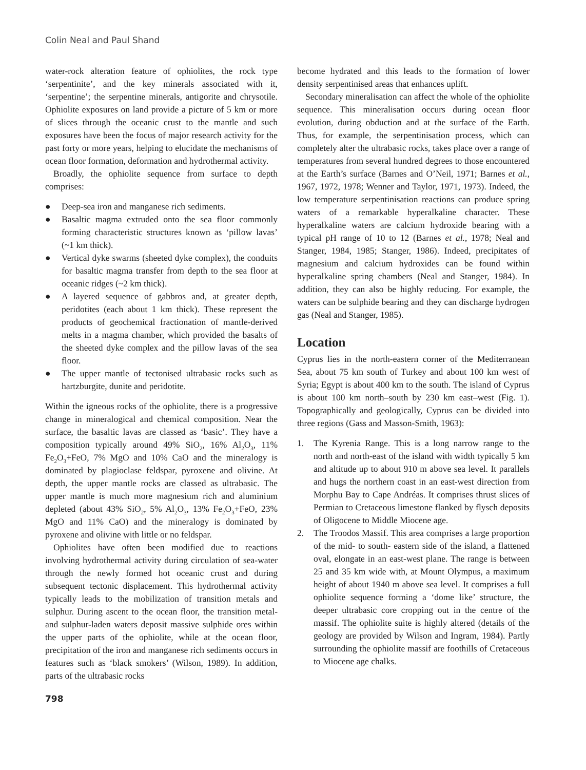Colin Neal and Paul Shand
water-rock alteration feature of ophiolites, the rock type ‘serpentinite’, and the key minerals associated with it, ‘serpentine’; the serpentine minerals, antigorite and chrysotile. Ophiolite exposures on land provide a picture of 5 km or more of slices through the oceanic crust to the mantle and such exposures have been the focus of major research activity for the past forty or more years, helping to elucidate the mechanisms of ocean floor formation, deformation and hydrothermal activity.
Broadly, the ophiolite sequence from surface to depth comprises:
● Deep-sea iron and manganese rich sediments.
● Basaltic magma extruded onto the sea floor commonly forming characteristic structures known as ‘pillow lavas’ (~1 km thick).
● Vertical dyke swarms (sheeted dyke complex), the conduits for basaltic magma transfer from depth to the sea floor at oceanic ridges (~2 km thick).
● A layered sequence of gabbros and, at greater depth, peridotites (each about 1 km thick). These represent the products of geochemical fractionation of mantle-derived melts in a magma chamber, which provided the basalts of the sheeted dyke complex and the pillow lavas of the sea floor.
● The upper mantle of tectonised ultrabasic rocks such as hartzburgite, dunite and peridotite.
Within the igneous rocks of the ophiolite, there is a progressive change in mineralogical and chemical composition. Near the surface, the basaltic lavas are classed as ‘basic’. They have a composition typically around 49% SiO<sub>2</sub>, 16% Al<sub>2</sub>O<sub>3</sub>, 11% Fe<sub>2</sub>O<sub>3</sub>+FeO, 7% MgO and 10% CaO and the mineralogy is dominated by plagioclase feldspar, pyroxene and olivine. At depth, the upper mantle rocks are classed as ultrabasic. The upper mantle is much more magnesium rich and aluminium depleted (about 43% SiO<sub>2</sub>, 5% Al<sub>2</sub>O<sub>3</sub>, 13% Fe<sub>2</sub>O<sub>3</sub>+FeO, 23% MgO and 11% CaO) and the mineralogy is dominated by pyroxene and olivine with little or no feldspar.
Ophiolites have often been modified due to reactions involving hydrothermal activity during circulation of sea-water through the newly formed hot oceanic crust and during subsequent tectonic displacement. This hydrothermal activity typically leads to the mobilization of transition metals and sulphur. During ascent to the ocean floor, the transition metal- and sulphur-laden waters deposit massive sulphide ores within the upper parts of the ophiolite, while at the ocean floor, precipitation of the iron and manganese rich sediments occurs in features such as ‘black smokers’ (Wilson, 1989). In addition, parts of the ultrabasic rocks
become hydrated and this leads to the formation of lower density serpentinised areas that enhances uplift.
Secondary mineralisation can affect the whole of the ophiolite sequence. This mineralisation occurs during ocean floor evolution, during obduction and at the surface of the Earth. Thus, for example, the serpentinisation process, which can completely alter the ultrabasic rocks, takes place over a range of temperatures from several hundred degrees to those encountered at the Earth’s surface (Barnes and O’Neil, 1971; Barnes et al., 1967, 1972, 1978; Wenner and Taylor, 1971, 1973). Indeed, the low temperature serpentinisation reactions can produce spring waters of a remarkable hyperalkaline character. These hyperalkaline waters are calcium hydroxide bearing with a typical pH range of 10 to 12 (Barnes et al., 1978; Neal and Stanger, 1984, 1985; Stanger, 1986). Indeed, precipitates of magnesium and calcium hydroxides can be found within hyperalkaline spring chambers (Neal and Stanger, 1984). In addition, they can also be highly reducing. For example, the waters can be sulphide bearing and they can discharge hydrogen gas (Neal and Stanger, 1985).
Location
Cyprus lies in the north-eastern corner of the Mediterranean Sea, about 75 km south of Turkey and about 100 km west of Syria; Egypt is about 400 km to the south. The island of Cyprus is about 100 km north–south by 230 km east–west (Fig. 1). Topographically and geologically, Cyprus can be divided into three regions (Gass and Masson-Smith, 1963):
1. The Kyrenia Range. This is a long narrow range to the north and north-east of the island with width typically 5 km and altitude up to about 910 m above sea level. It parallels and hugs the northern coast in an east-west direction from Morphu Bay to Cape Andréas. It comprises thrust slices of Permian to Cretaceous limestone flanked by flysch deposits of Oligocene to Middle Miocene age.
2. The Troodos Massif. This area comprises a large proportion of the mid- to south- eastern side of the island, a flattened oval, elongate in an east-west plane. The range is between 25 and 35 km wide with, at Mount Olympus, a maximum height of about 1940 m above sea level. It comprises a full ophiolite sequence forming a ‘dome like’ structure, the deeper ultrabasic core cropping out in the centre of the massif. The ophiolite suite is highly altered (details of the geology are provided by Wilson and Ingram, 1984). Partly surrounding the ophiolite massif are foothills of Cretaceous to Miocene age chalks.
798